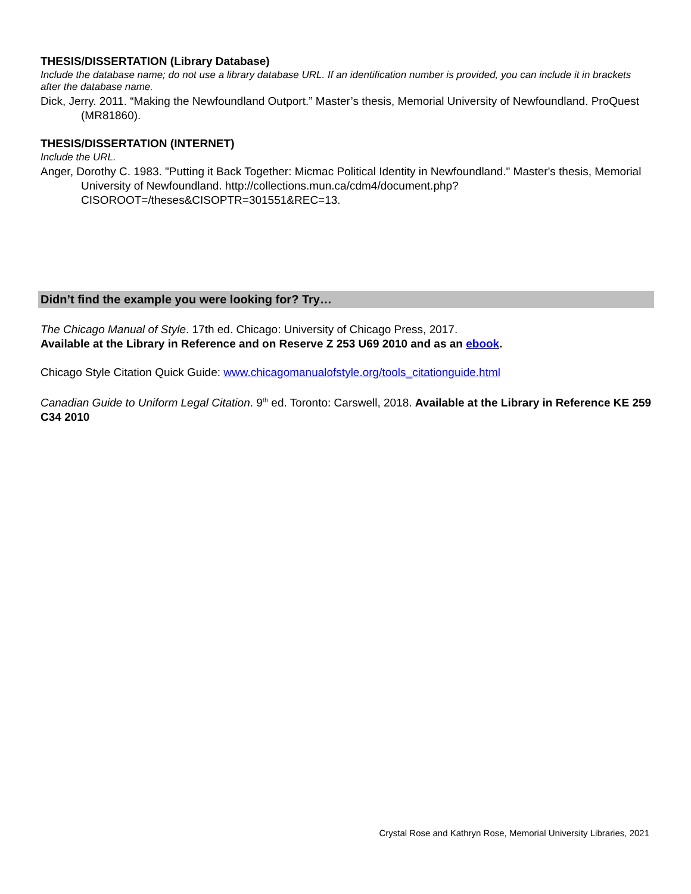THESIS/DISSERTATION (Library Database)
Include the database name; do not use a library database URL. If an identification number is provided, you can include it in brackets after the database name.
Dick, Jerry. 2011. “Making the Newfoundland Outport.” Master’s thesis, Memorial University of Newfoundland. ProQuest (MR81860).
THESIS/DISSERTATION (INTERNET)
Include the URL.
Anger, Dorothy C. 1983. "Putting it Back Together: Micmac Political Identity in Newfoundland." Master's thesis, Memorial University of Newfoundland. http://collections.mun.ca/cdm4/document.php?CISOROOT=/theses&CISOPTR=301551&REC=13.
Didn’t find the example you were looking for? Try…
The Chicago Manual of Style. 17th ed. Chicago: University of Chicago Press, 2017.
Available at the Library in Reference and on Reserve Z 253 U69 2010 and as an ebook.
Chicago Style Citation Quick Guide: www.chicagomanualofstyle.org/tools_citationguide.html
Canadian Guide to Uniform Legal Citation. 9<sup>th</sup> ed. Toronto: Carswell, 2018. Available at the Library in Reference KE 259 C34 2010
Crystal Rose and Kathryn Rose, Memorial University Libraries, 2021